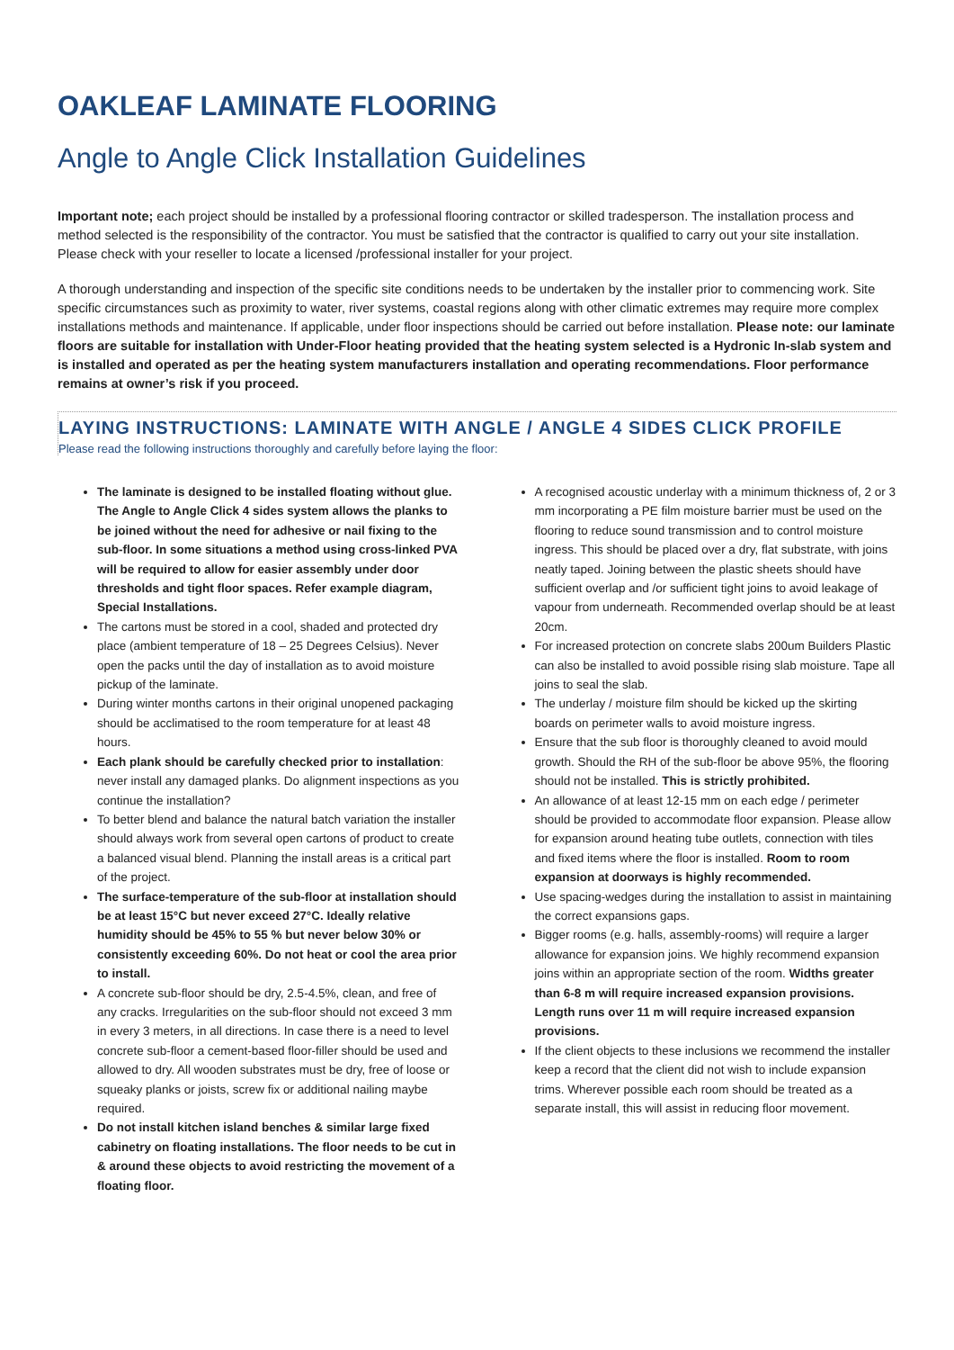OAKLEAF LAMINATE FLOORING
Angle to Angle Click Installation Guidelines
Important note; each project should be installed by a professional flooring contractor or skilled tradesperson. The installation process and method selected is the responsibility of the contractor. You must be satisfied that the contractor is qualified to carry out your site installation. Please check with your reseller to locate a licensed /professional installer for your project.
A thorough understanding and inspection of the specific site conditions needs to be undertaken by the installer prior to commencing work. Site specific circumstances such as proximity to water, river systems, coastal regions along with other climatic extremes may require more complex installations methods and maintenance. If applicable, under floor inspections should be carried out before installation. Please note: our laminate floors are suitable for installation with Under-Floor heating provided that the heating system selected is a Hydronic In-slab system and is installed and operated as per the heating system manufacturers installation and operating recommendations. Floor performance remains at owner’s risk if you proceed.
LAYING INSTRUCTIONS: LAMINATE WITH ANGLE / ANGLE 4 SIDES CLICK PROFILE
Please read the following instructions thoroughly and carefully before laying the floor:
The laminate is designed to be installed floating without glue. The Angle to Angle Click 4 sides system allows the planks to be joined without the need for adhesive or nail fixing to the sub-floor. In some situations a method using cross-linked PVA will be required to allow for easier assembly under door thresholds and tight floor spaces. Refer example diagram, Special Installations.
The cartons must be stored in a cool, shaded and protected dry place (ambient temperature of 18 – 25 Degrees Celsius). Never open the packs until the day of installation as to avoid moisture pickup of the laminate.
During winter months cartons in their original unopened packaging should be acclimatised to the room temperature for at least 48 hours.
Each plank should be carefully checked prior to installation: never install any damaged planks. Do alignment inspections as you continue the installation?
To better blend and balance the natural batch variation the installer should always work from several open cartons of product to create a balanced visual blend. Planning the install areas is a critical part of the project.
The surface-temperature of the sub-floor at installation should be at least 15°C but never exceed 27°C. Ideally relative humidity should be 45% to 55 % but never below 30% or consistently exceeding 60%. Do not heat or cool the area prior to install.
A concrete sub-floor should be dry, 2.5-4.5%, clean, and free of any cracks. Irregularities on the sub-floor should not exceed 3 mm in every 3 meters, in all directions. In case there is a need to level concrete sub-floor a cement-based floor-filler should be used and allowed to dry. All wooden substrates must be dry, free of loose or squeaky planks or joists, screw fix or additional nailing maybe required.
Do not install kitchen island benches & similar large fixed cabinetry on floating installations. The floor needs to be cut in & around these objects to avoid restricting the movement of a floating floor.
A recognised acoustic underlay with a minimum thickness of, 2 or 3 mm incorporating a PE film moisture barrier must be used on the flooring to reduce sound transmission and to control moisture ingress. This should be placed over a dry, flat substrate, with joins neatly taped. Joining between the plastic sheets should have sufficient overlap and /or sufficient tight joins to avoid leakage of vapour from underneath. Recommended overlap should be at least 20cm.
For increased protection on concrete slabs 200um Builders Plastic can also be installed to avoid possible rising slab moisture. Tape all joins to seal the slab.
The underlay / moisture film should be kicked up the skirting boards on perimeter walls to avoid moisture ingress.
Ensure that the sub floor is thoroughly cleaned to avoid mould growth. Should the RH of the sub-floor be above 95%, the flooring should not be installed. This is strictly prohibited.
An allowance of at least 12-15 mm on each edge / perimeter should be provided to accommodate floor expansion. Please allow for expansion around heating tube outlets, connection with tiles and fixed items where the floor is installed. Room to room expansion at doorways is highly recommended.
Use spacing-wedges during the installation to assist in maintaining the correct expansions gaps.
Bigger rooms (e.g. halls, assembly-rooms) will require a larger allowance for expansion joins. We highly recommend expansion joins within an appropriate section of the room. Widths greater than 6-8 m will require increased expansion provisions. Length runs over 11 m will require increased expansion provisions.
If the client objects to these inclusions we recommend the installer keep a record that the client did not wish to include expansion trims. Wherever possible each room should be treated as a separate install, this will assist in reducing floor movement.